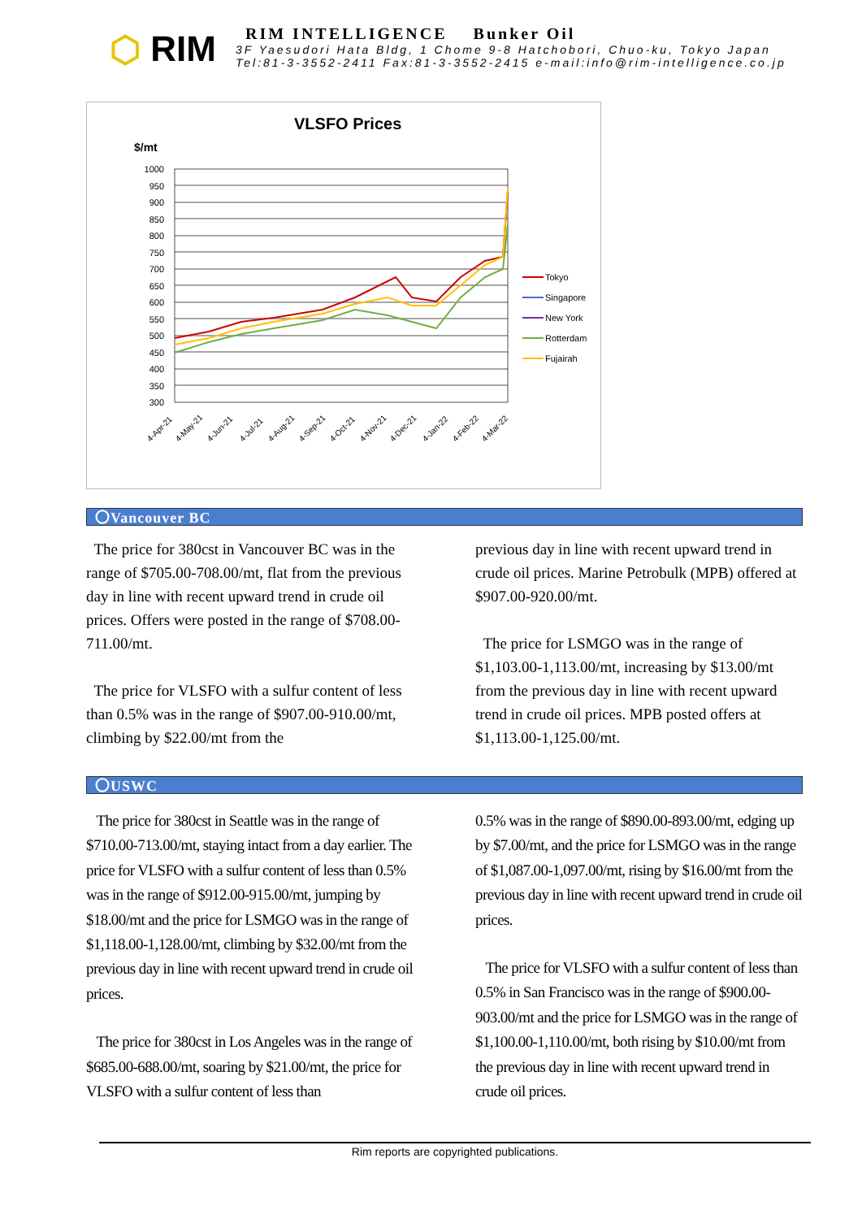⬡ RIM
RIM INTELLIGENCE Bunker Oil
3F Yaesudori Hata Bldg, 1 Chome 9-8 Hatchobori, Chuo-ku, Tokyo Japan
Tel:81-3-3552-2411 Fax:81-3-3552-2415 e-mail:info@rim-intelligence.co.jp
VLSFO Prices
$/mt
1000
950
900
850
800
750
700
650
600
550
500
450
400
350
300
Tokyo
Singapore
New York
Rotterdam
Fujairah
4-Apr-21
4-May-21
4-Jun-21
4-Jul-21
4-Aug-21
4-Sep-21
4-Oct-21
4-Nov-21
4-Dec-21
4-Jan-22
4-Feb-22
4-Mar-22
〇Vancouver BC
The price for 380cst in Vancouver BC was in the range of $705.00-708.00/mt, flat from the previous day in line with recent upward trend in crude oil prices. Offers were posted in the range of $708.00-711.00/mt.
The price for VLSFO with a sulfur content of less than 0.5% was in the range of $907.00-910.00/mt, climbing by $22.00/mt from the
previous day in line with recent upward trend in crude oil prices. Marine Petrobulk (MPB) offered at $907.00-920.00/mt.
The price for LSMGO was in the range of $1,103.00-1,113.00/mt, increasing by $13.00/mt from the previous day in line with recent upward trend in crude oil prices. MPB posted offers at $1,113.00-1,125.00/mt.
〇USWC
The price for 380cst in Seattle was in the range of $710.00-713.00/mt, staying intact from a day earlier. The price for VLSFO with a sulfur content of less than 0.5% was in the range of $912.00-915.00/mt, jumping by $18.00/mt and the price for LSMGO was in the range of $1,118.00-1,128.00/mt, climbing by $32.00/mt from the previous day in line with recent upward trend in crude oil prices.
The price for 380cst in Los Angeles was in the range of $685.00-688.00/mt, soaring by $21.00/mt, the price for VLSFO with a sulfur content of less than
0.5% was in the range of $890.00-893.00/mt, edging up by $7.00/mt, and the price for LSMGO was in the range of $1,087.00-1,097.00/mt, rising by $16.00/mt from the previous day in line with recent upward trend in crude oil prices.
The price for VLSFO with a sulfur content of less than 0.5% in San Francisco was in the range of $900.00-903.00/mt and the price for LSMGO was in the range of $1,100.00-1,110.00/mt, both rising by $10.00/mt from the previous day in line with recent upward trend in crude oil prices.
Rim reports are copyrighted publications.